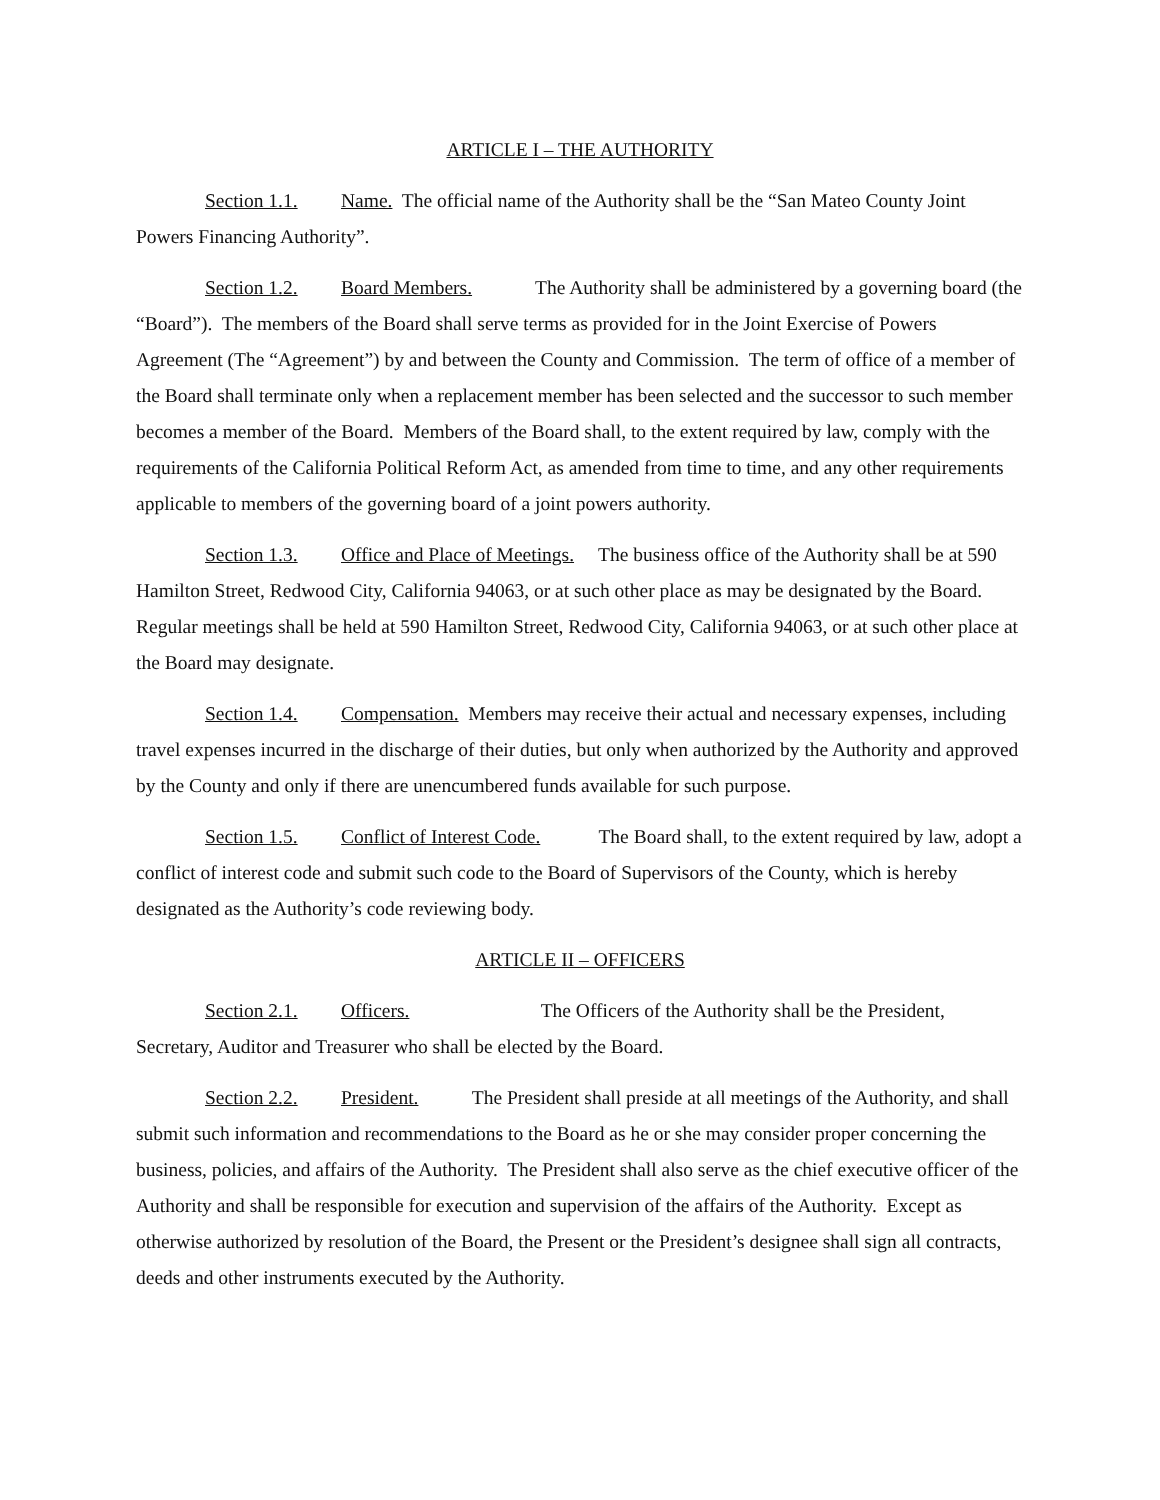ARTICLE I – THE AUTHORITY
Section 1.1. Name. The official name of the Authority shall be the “San Mateo County Joint Powers Financing Authority”.
Section 1.2. Board Members. The Authority shall be administered by a governing board (the “Board”). The members of the Board shall serve terms as provided for in the Joint Exercise of Powers Agreement (The “Agreement”) by and between the County and Commission. The term of office of a member of the Board shall terminate only when a replacement member has been selected and the successor to such member becomes a member of the Board. Members of the Board shall, to the extent required by law, comply with the requirements of the California Political Reform Act, as amended from time to time, and any other requirements applicable to members of the governing board of a joint powers authority.
Section 1.3. Office and Place of Meetings. The business office of the Authority shall be at 590 Hamilton Street, Redwood City, California 94063, or at such other place as may be designated by the Board. Regular meetings shall be held at 590 Hamilton Street, Redwood City, California 94063, or at such other place at the Board may designate.
Section 1.4. Compensation. Members may receive their actual and necessary expenses, including travel expenses incurred in the discharge of their duties, but only when authorized by the Authority and approved by the County and only if there are unencumbered funds available for such purpose.
Section 1.5. Conflict of Interest Code. The Board shall, to the extent required by law, adopt a conflict of interest code and submit such code to the Board of Supervisors of the County, which is hereby designated as the Authority’s code reviewing body.
ARTICLE II – OFFICERS
Section 2.1. Officers. The Officers of the Authority shall be the President, Secretary, Auditor and Treasurer who shall be elected by the Board.
Section 2.2. President. The President shall preside at all meetings of the Authority, and shall submit such information and recommendations to the Board as he or she may consider proper concerning the business, policies, and affairs of the Authority. The President shall also serve as the chief executive officer of the Authority and shall be responsible for execution and supervision of the affairs of the Authority. Except as otherwise authorized by resolution of the Board, the Present or the President’s designee shall sign all contracts, deeds and other instruments executed by the Authority.